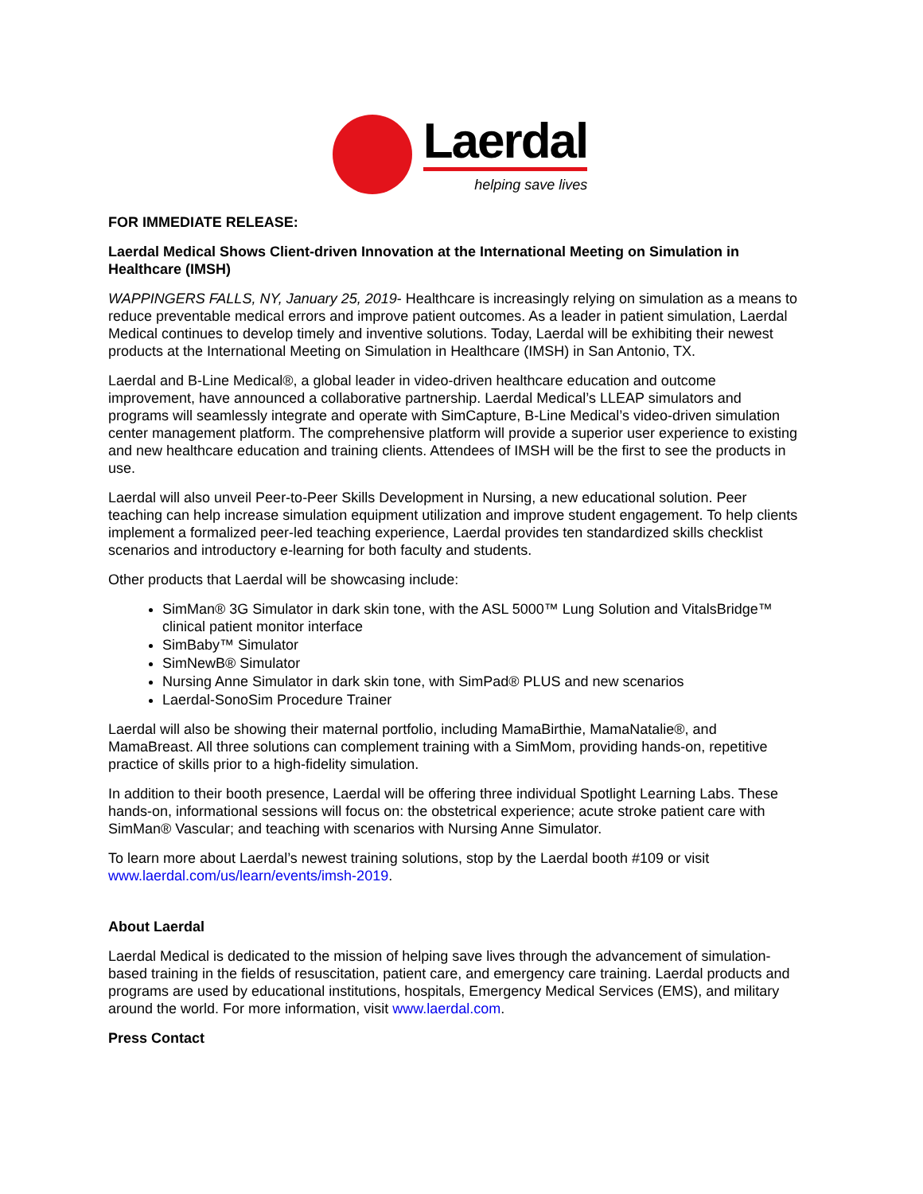Laerdal
helping save lives
FOR IMMEDIATE RELEASE:
Laerdal Medical Shows Client-driven Innovation at the International Meeting on Simulation in Healthcare (IMSH)
WAPPINGERS FALLS, NY, January 25, 2019- Healthcare is increasingly relying on simulation as a means to reduce preventable medical errors and improve patient outcomes. As a leader in patient simulation, Laerdal Medical continues to develop timely and inventive solutions. Today, Laerdal will be exhibiting their newest products at the International Meeting on Simulation in Healthcare (IMSH) in San Antonio, TX.
Laerdal and B-Line Medical®, a global leader in video-driven healthcare education and outcome improvement, have announced a collaborative partnership. Laerdal Medical’s LLEAP simulators and programs will seamlessly integrate and operate with SimCapture, B-Line Medical’s video-driven simulation center management platform. The comprehensive platform will provide a superior user experience to existing and new healthcare education and training clients. Attendees of IMSH will be the first to see the products in use.
Laerdal will also unveil Peer-to-Peer Skills Development in Nursing, a new educational solution. Peer teaching can help increase simulation equipment utilization and improve student engagement. To help clients implement a formalized peer-led teaching experience, Laerdal provides ten standardized skills checklist scenarios and introductory e-learning for both faculty and students.
Other products that Laerdal will be showcasing include:
SimMan® 3G Simulator in dark skin tone, with the ASL 5000™ Lung Solution and VitalsBridge™ clinical patient monitor interface
SimBaby™ Simulator
SimNewB® Simulator
Nursing Anne Simulator in dark skin tone, with SimPad® PLUS and new scenarios
Laerdal-SonoSim Procedure Trainer
Laerdal will also be showing their maternal portfolio, including MamaBirthie, MamaNatalie®, and MamaBreast. All three solutions can complement training with a SimMom, providing hands-on, repetitive practice of skills prior to a high-fidelity simulation.
In addition to their booth presence, Laerdal will be offering three individual Spotlight Learning Labs. These hands-on, informational sessions will focus on: the obstetrical experience; acute stroke patient care with SimMan® Vascular; and teaching with scenarios with Nursing Anne Simulator.
To learn more about Laerdal’s newest training solutions, stop by the Laerdal booth #109 or visit www.laerdal.com/us/learn/events/imsh-2019.
About Laerdal
Laerdal Medical is dedicated to the mission of helping save lives through the advancement of simulation-based training in the fields of resuscitation, patient care, and emergency care training. Laerdal products and programs are used by educational institutions, hospitals, Emergency Medical Services (EMS), and military around the world. For more information, visit www.laerdal.com.
Press Contact